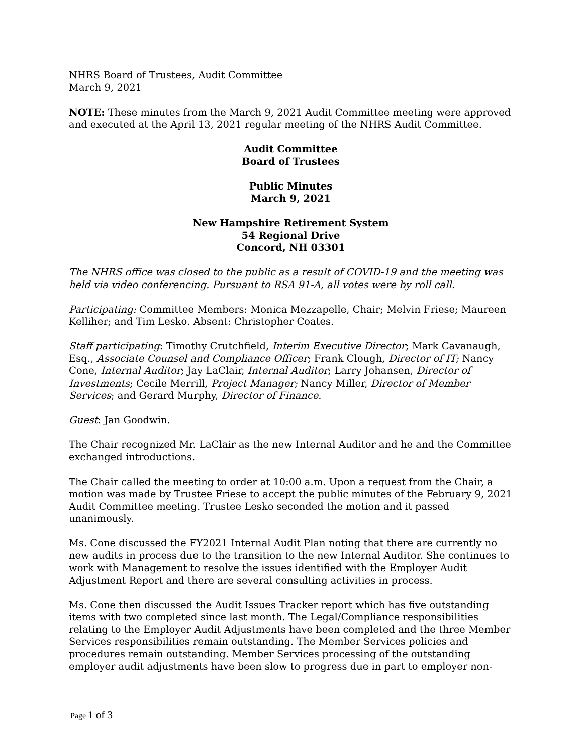NHRS Board of Trustees, Audit Committee
March 9, 2021
NOTE: These minutes from the March 9, 2021 Audit Committee meeting were approved and executed at the April 13, 2021 regular meeting of the NHRS Audit Committee.
Audit Committee
Board of Trustees
Public Minutes
March 9, 2021
New Hampshire Retirement System
54 Regional Drive
Concord, NH 03301
The NHRS office was closed to the public as a result of COVID-19 and the meeting was held via video conferencing. Pursuant to RSA 91-A, all votes were by roll call.
Participating: Committee Members: Monica Mezzapelle, Chair; Melvin Friese; Maureen Kelliher; and Tim Lesko. Absent: Christopher Coates.
Staff participating: Timothy Crutchfield, Interim Executive Director; Mark Cavanaugh, Esq., Associate Counsel and Compliance Officer; Frank Clough, Director of IT; Nancy Cone, Internal Auditor; Jay LaClair, Internal Auditor; Larry Johansen, Director of Investments; Cecile Merrill, Project Manager; Nancy Miller, Director of Member Services; and Gerard Murphy, Director of Finance.
Guest: Jan Goodwin.
The Chair recognized Mr. LaClair as the new Internal Auditor and he and the Committee exchanged introductions.
The Chair called the meeting to order at 10:00 a.m. Upon a request from the Chair, a motion was made by Trustee Friese to accept the public minutes of the February 9, 2021 Audit Committee meeting. Trustee Lesko seconded the motion and it passed unanimously.
Ms. Cone discussed the FY2021 Internal Audit Plan noting that there are currently no new audits in process due to the transition to the new Internal Auditor. She continues to work with Management to resolve the issues identified with the Employer Audit Adjustment Report and there are several consulting activities in process.
Ms. Cone then discussed the Audit Issues Tracker report which has five outstanding items with two completed since last month. The Legal/Compliance responsibilities relating to the Employer Audit Adjustments have been completed and the three Member Services responsibilities remain outstanding. The Member Services policies and procedures remain outstanding. Member Services processing of the outstanding employer audit adjustments have been slow to progress due in part to employer non-
Page 1 of 3